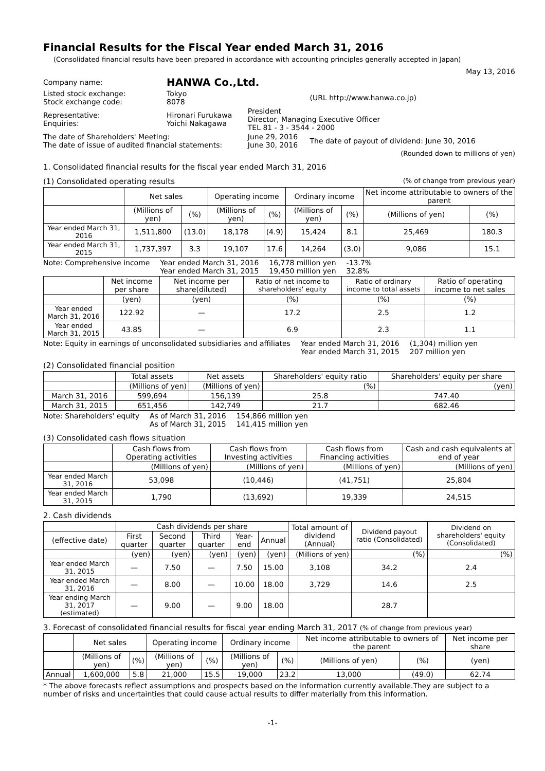Financial Results for the Fiscal Year ended March 31, 2016
(Consolidated financial results have been prepared in accordance with accounting principles generally accepted in Japan)
May 13, 2016
| Company name: | HANWA Co.,Ltd. | | |
| Listed stock exchange: Stock exchange code: | Tokyo 8078 | | (URL http://www.hanwa.co.jp) |
| Representative: Enquiries: | Hironari Furukawa Yoichi Nakagawa | President Director, Managing Executive Officer TEL 81 - 3 - 3544 - 2000 | |
| The date of Shareholders' Meeting: The date of issue of audited financial statements: | | June 29, 2016 June 30, 2016 | The date of payout of dividend: June 30, 2016 |
(Rounded down to millions of yen)
1. Consolidated financial results for the fiscal year ended March 31, 2016
(1) Consolidated operating results (% of change from previous year)
| | Net sales | | Operating income | | Ordinary income | | Net income attributable to owners of the parent | |
| --- | --- | --- | --- | --- | --- | --- | --- | --- |
| | (Millions of yen) | (%) | (Millions of yen) | (%) | (Millions of yen) | (%) | (Millions of yen) | (%) |
| Year ended March 31, 2016 | 1,511,800 | (13.0) | 18,178 | (4.9) | 15,424 | 8.1 | 25,469 | 180.3 |
| Year ended March 31, 2015 | 1,737,397 | 3.3 | 19,107 | 17.6 | 14,264 | (3.0) | 9,086 | 15.1 |
Note: Comprehensive income Year ended March 31, 2016
Year ended March 31, 2015 16,778 million yen
19,450 million yen -13.7%
32.8%
| | Net income per share | Net income per share(diluted) | Ratio of net income to shareholders' equity | Ratio of ordinary income to total assets | Ratio of operating income to net sales |
| --- | --- | --- | --- | --- | --- |
| | (yen) | (yen) | (%) | (%) | (%) |
| Year ended March 31, 2016 | 122.92 | — | 17.2 | 2.5 | 1.2 |
| Year ended March 31, 2015 | 43.85 | — | 6.9 | 2.3 | 1.1 |
Note: Equity in earnings of unconsolidated subsidiaries and affiliates Year ended March 31, 2016
Year ended March 31, 2015 (1,304) million yen
207 million yen
(2) Consolidated financial position
| | Total assets | Net assets | Shareholders' equity ratio | Shareholders' equity per share |
| --- | --- | --- | --- | --- |
| | (Millions of yen) | (Millions of yen) | (%) | (yen) |
| March 31, 2016 | 599,694 | 156,139 | 25.8 | 747.40 |
| March 31, 2015 | 651,456 | 142,749 | 21.7 | 682.46 |
Note: Shareholders' equity As of March 31, 2016
As of March 31, 2015 154,866 million yen
141,415 million yen
(3) Consolidated cash flows situation
| | Cash flows from Operating activities | Cash flows from Investing activities | Cash flows from Financing activities | Cash and cash equivalents at end of year |
| --- | --- | --- | --- | --- |
| | (Millions of yen) | (Millions of yen) | (Millions of yen) | (Millions of yen) |
| Year ended March 31, 2016 | 53,098 | (10,446) | (41,751) | 25,804 |
| Year ended March 31, 2015 | 1,790 | (13,692) | 19,339 | 24,515 |
2. Cash dividends
| | Cash dividends per share | | | | | Total amount of dividend (Annual) | Dividend payout ratio (Consolidated) | Dividend on shareholders' equity (Consolidated) |
| --- | --- | --- | --- | --- | --- | --- | --- | --- |
| (effective date) | First quarter | Second quarter | Third quarter | Year-end | Annual | | | |
| | (yen) | (yen) | (yen) | (yen) | (yen) | (Millions of yen) | (%) | (%) |
| Year ended March 31, 2015 | — | 7.50 | — | 7.50 | 15.00 | 3,108 | 34.2 | 2.4 |
| Year ended March 31, 2016 | — | 8.00 | — | 10.00 | 18.00 | 3,729 | 14.6 | 2.5 |
| Year ending March 31, 2017 (estimated) | — | 9.00 | — | 9.00 | 18.00 | | 28.7 | |
3. Forecast of consolidated financial results for fiscal year ending March 31, 2017 (% of change from previous year)
| | Net sales | | Operating income | | Ordinary income | | Net income attributable to owners of the parent | | Net income per share |
| --- | --- | --- | --- | --- | --- | --- | --- | --- | --- |
| | (Millions of yen) | (%) | (Millions of yen) | (%) | (Millions of yen) | (%) | (Millions of yen) | (%) | (yen) |
| Annual | 1,600,000 | 5.8 | 21,000 | 15.5 | 19,000 | 23.2 | 13,000 | (49.0) | 62.74 |
* The above forecasts reflect assumptions and prospects based on the information currently available.They are subject to a number of risks and uncertainties that could cause actual results to differ materially from this information.
-1-